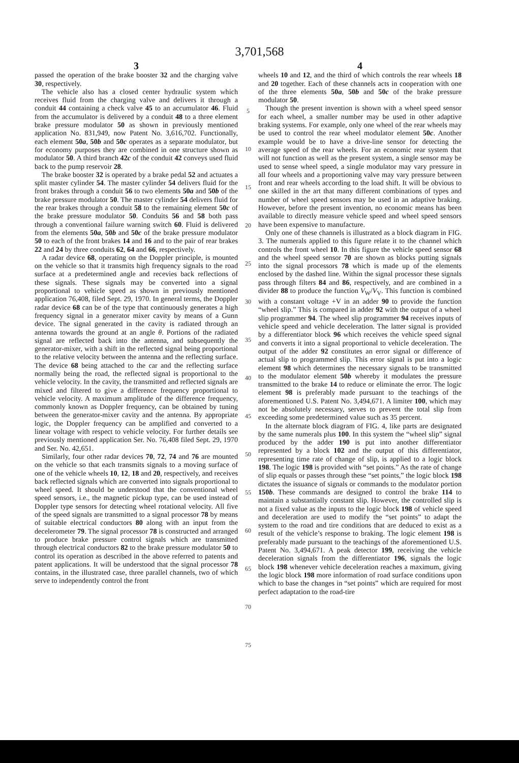3,701,568
3
passed the operation of the brake booster 32 and the charging valve 30, respectively.
The vehicle also has a closed center hydraulic system which receives fluid from the charging valve and delivers it through a conduit 44 containing a check valve 45 to an accumulator 46. Fluid from the accumulator is delivered by a conduit 48 to a three element brake pressure modulator 50 as shown in previously mentioned application No. 831,949, now Patent No. 3,616,702. Functionally, each element 50a, 50b and 50c operates as a separate modulator, but for economy purposes they are combined in one structure shown as modulator 50. A third branch 42c of the conduit 42 conveys used fluid back to the pump reservoir 28.
The brake booster 32 is operated by a brake pedal 52 and actuates a split master cylinder 54. The master cylinder 54 delivers fluid for the front brakes through a conduit 56 to two elements 50a and 50b of the brake pressure modulator 50. The master cylinder 54 delivers fluid for the rear brakes through a conduit 58 to the remaining element 50c of the brake pressure modulator 50. Conduits 56 and 58 both pass through a conventional failure warning switch 60. Fluid is delivered from the elements 50a, 50b and 50c of the brake pressure modulator 50 to each of the front brakes 14 and 16 and to the pair of rear brakes 22 and 24 by three conduits 62, 64 and 66, respectively.
A radar device 68, operating on the Doppler principle, is mounted on the vehicle so that it transmits high frequency signals to the road surface at a predetermined angle and recevies back reflections of these signals. These signals may be converted into a signal proportional to vehicle speed as shown in previously mentioned application 76,408, filed Sept. 29, 1970. In general terms, the Doppler radar device 68 can be of the type that continuously generates a high frequency signal in a generator mixer cavity by means of a Gunn device. The signal generated in the cavity is radiated through an antenna towards the ground at an angle θ. Portions of the radiated signal are reflected back into the antenna, and subsequently the generator-mixer, with a shift in the reflected signal being proportional to the relative velocity between the antenna and the reflecting surface. The device 68 being attached to the car and the reflecting surface normally being the road, the reflected signal is proportional to the vehicle velocity. In the cavity, the transmitted and reflected signals are mixed and filtered to give a difference frequency proportional to vehicle velocity. A maximum amplitude of the difference frequency, commonly known as Doppler frequency, can be obtained by tuning between the generator-mixer cavity and the antenna. By appropriate logic, the Doppler frequency can be amplified and converted to a linear voltage with respect to vehicle velocity. For further details see previously mentioned application Ser. No. 76,408 filed Sept. 29, 1970 and Ser. No. 42,651.
Similarly, four other radar devices 70, 72, 74 and 76 are mounted on the vehicle so that each transmits signals to a moving surface of one of the vehicle wheels 10, 12, 18 and 20, respectively, and receives back reflected signals which are converted into signals proportional to wheel speed. It should be understood that the conventional wheel speed sensors, i.e., the magnetic pickup type, can be used instead of Doppler type sensors for detecting wheel rotational velocity. All five of the speed signals are transmitted to a signal processor 78 by means of suitable electrical conductors 80 along with an input from the decelerometer 79. The signal processor 78 is constructed and arranged to produce brake pressure control signals which are transmitted through electrical conductors 82 to the brake pressure modulator 50 to control its operation as described in the above referred to patents and patent applications. It will be understood that the signal processor 78 contains, in the illustrated case, three parallel channels, two of which serve to independently control the front
5
10
15
20
25
30
35
40
45
50
55
60
65
70
75
4
wheels 10 and 12, and the third of which controls the rear wheels 18 and 20 together. Each of these channels acts in cooperation with one of the three elements 50a, 50b and 50c of the brake pressure modulator 50.
Though the present invention is shown with a wheel speed sensor for each wheel, a smaller number may be used in other adaptive braking systems. For example, only one wheel of the rear wheels may be used to control the rear wheel modulator element 50c. Another example would be to have a drive-line sensor for detecting the average speed of the rear wheels. For an economic rear system that will not function as well as the present system, a single sensor may be used to sense wheel speed, a single modulator may vary pressure in all four wheels and a proportioning valve may vary pressure between front and rear wheels according to the load shift. It will be obvious to one skilled in the art that many different combinations of types and number of wheel speed sensors may be used in an adaptive braking. However, before the present invention, no economic means has been available to directly measure vehicle speed and wheel speed sensors have been expensive to manufacture.
Only one of these channels is illustrated as a block diagram in FIG. 3. The numerals applied to this figure relate it to the channel which controls the front wheel 10. In this figure the vehicle speed sensor 68 and the wheel speed sensor 70 are shown as blocks putting signals into the signal processors 78 which is made up of the elements enclosed by the dashed line. Within the signal processor these signals pass through filters 84 and 86, respectively, and are combined in a divider 88 to produce the function V<sub>W</sub>/V<sub>V</sub>. This function is combined with a constant voltage +V in an adder 90 to provide the function “wheel slip.” This is compared in adder 92 with the output of a wheel slip programmer 94. The wheel slip programmer 94 receives inputs of vehicle speed and vehicle deceleration. The latter signal is provided by a differentiator block 96 which receives the vehicle speed signal and converts it into a signal proportional to vehicle deceleration. The output of the adder 92 constitutes an error signal or difference of actual slip to programmed slip. This error signal is put into a logic element 98 which determines the necessary signals to be transmitted to the modulator element 50b whereby it modulates the pressure transmitted to the brake 14 to reduce or eliminate the error. The logic element 98 is preferably made pursuant to the teachings of the aforementioned U.S. Patent No. 3,494,671. A limiter 100, which may not be absolutely necessary, serves to prevent the total slip from exceeding some predetermined value such as 35 percent.
In the alternate block diagram of FIG. 4, like parts are designated by the same numerals plus 100. In this system the “wheel slip” signal produced by the adder 190 is put into another differentiator represented by a block 102 and the output of this differentiator, representing time rate of change of slip, is applied to a logic block 198. The logic 198 is provided with “set points.” As the rate of change of slip equals or passes through these “set points,” the logic block 198 dictates the issuance of signals or commands to the modulator portion 150b. These commands are designed to control the brake 114 to maintain a substantially constant slip. However, the controlled slip is not a fixed value as the inputs to the logic block 198 of vehicle speed and deceleration are used to modify the “set points” to adapt the system to the road and tire conditions that are deduced to exist as a result of the vehicle’s response to braking. The logic element 198 is preferably made pursuant to the teachings of the aforementioned U.S. Patent No. 3,494,671. A peak detector 199, receiving the vehicle deceleration signals from the differentiator 196, signals the logic block 198 whenever vehicle deceleration reaches a maximum, giving the logic block 198 more information of road surface conditions upon which to base the changes in “set points” which are required for most perfect adaptation to the road-tire